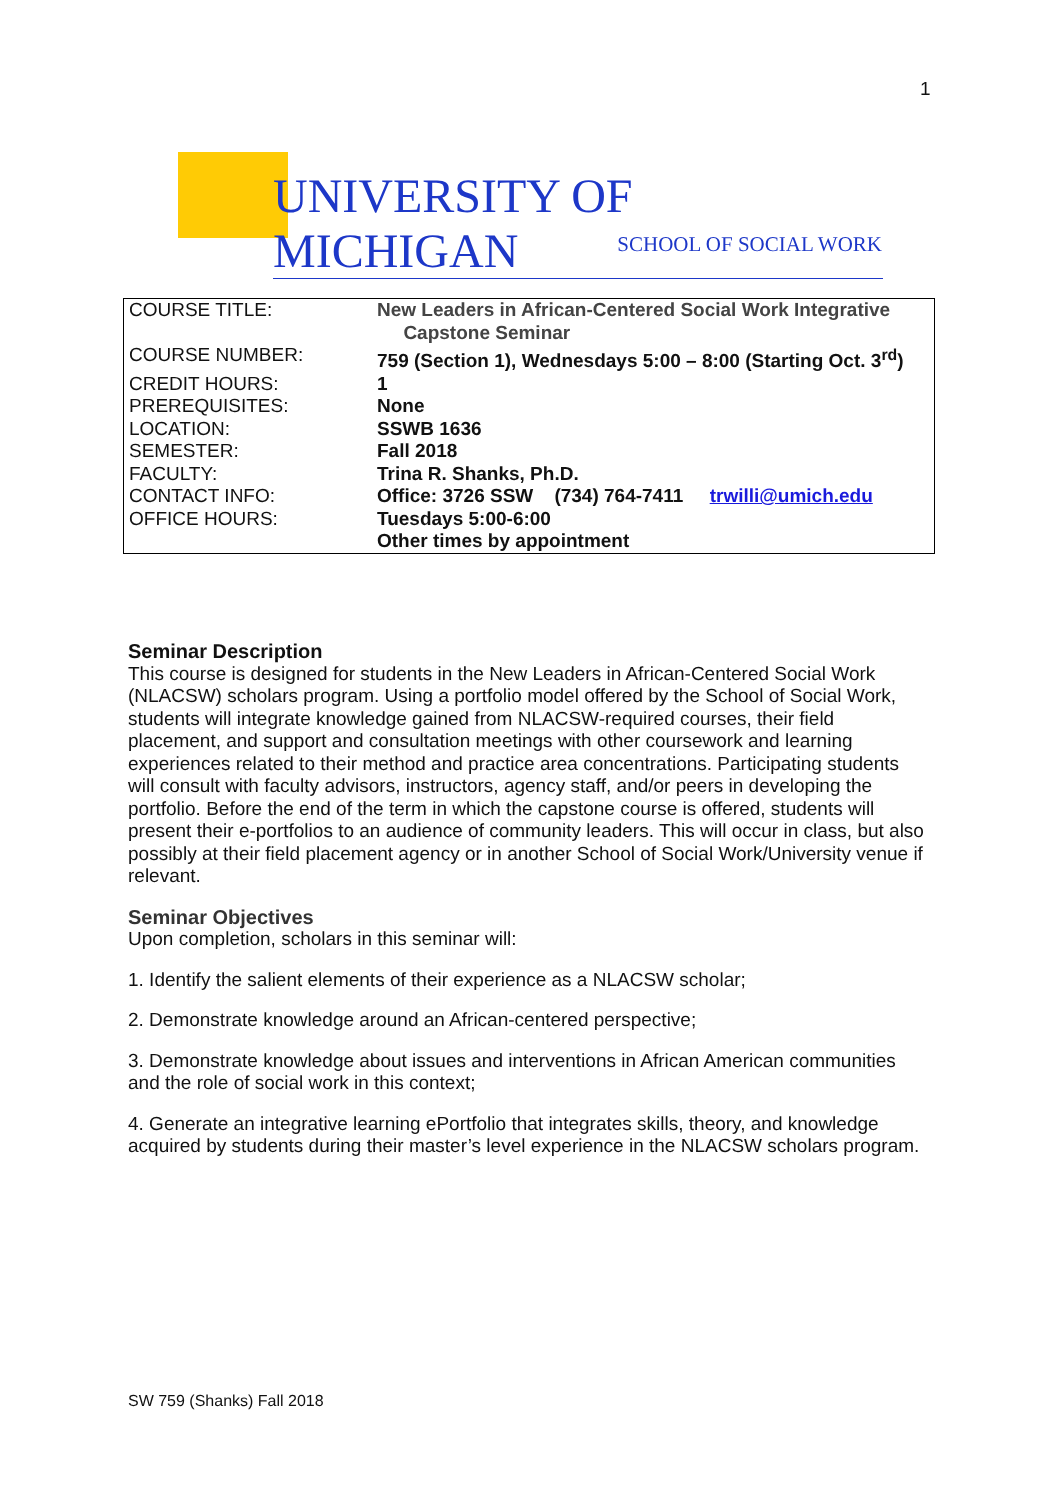1
UNIVERSITY OF MICHIGAN
SCHOOL OF SOCIAL WORK
| COURSE TITLE: | New Leaders in African-Centered Social Work Integrative Capstone Seminar |
| COURSE NUMBER: | 759 (Section 1), Wednesdays 5:00 – 8:00 (Starting Oct. 3<sup>rd</sup>) |
| CREDIT HOURS: | 1 |
| PREREQUISITES: | None |
| LOCATION: | SSWB 1636 |
| SEMESTER: | Fall 2018 |
| FACULTY: | Trina R. Shanks, Ph.D. |
| CONTACT INFO: | Office: 3726 SSW (734) 764-7411 trwilli@umich.edu |
| OFFICE HOURS: | Tuesdays 5:00-6:00 Other times by appointment |
Seminar Description
This course is designed for students in the New Leaders in African-Centered Social Work (NLACSW) scholars program. Using a portfolio model offered by the School of Social Work, students will integrate knowledge gained from NLACSW-required courses, their field placement, and support and consultation meetings with other coursework and learning experiences related to their method and practice area concentrations. Participating students will consult with faculty advisors, instructors, agency staff, and/or peers in developing the portfolio. Before the end of the term in which the capstone course is offered, students will present their e-portfolios to an audience of community leaders. This will occur in class, but also possibly at their field placement agency or in another School of Social Work/University venue if relevant.
Seminar Objectives
Upon completion, scholars in this seminar will:
1. Identify the salient elements of their experience as a NLACSW scholar;
2. Demonstrate knowledge around an African-centered perspective;
3. Demonstrate knowledge about issues and interventions in African American communities and the role of social work in this context;
4. Generate an integrative learning ePortfolio that integrates skills, theory, and knowledge acquired by students during their master’s level experience in the NLACSW scholars program.
SW 759 (Shanks) Fall 2018